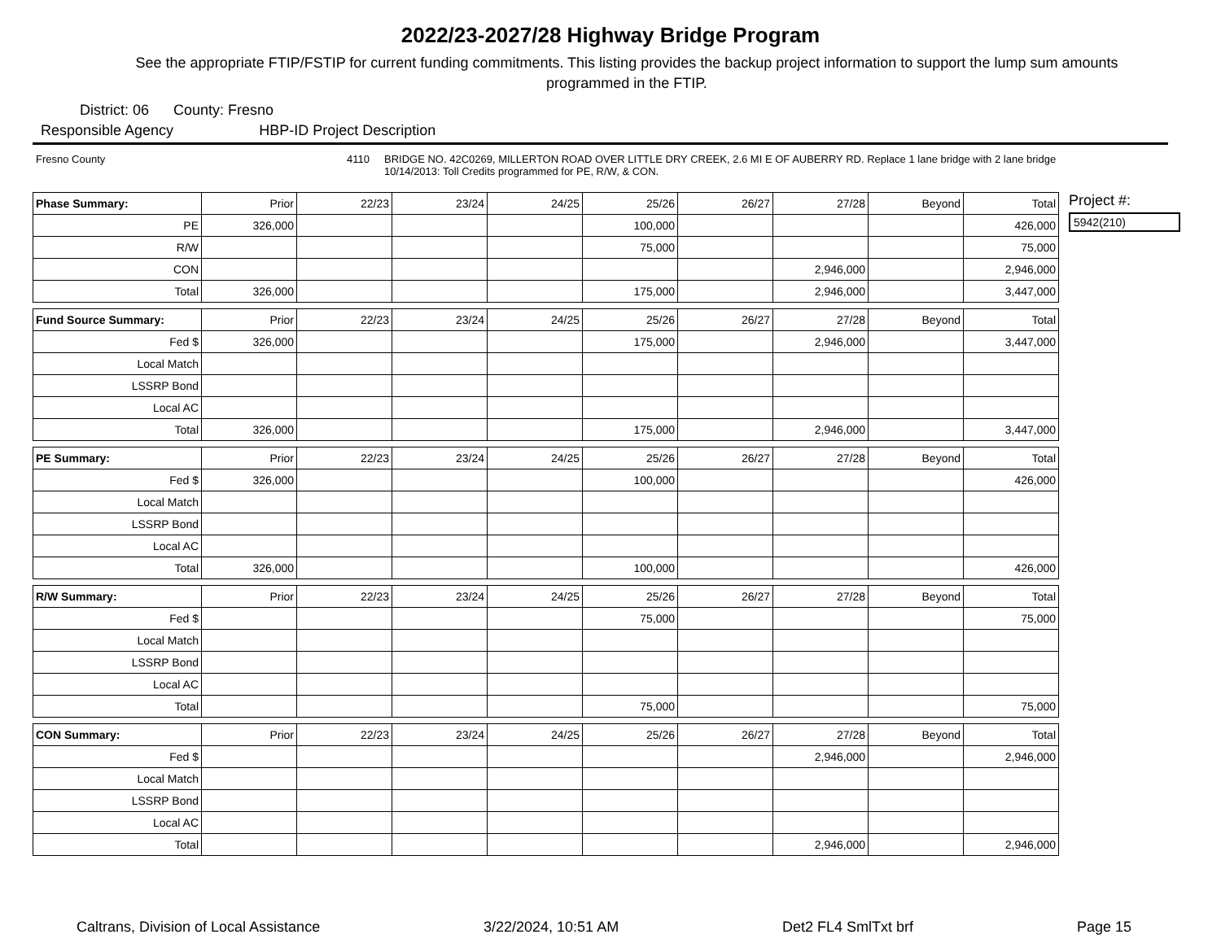2022/23-2027/28 Highway Bridge Program
See the appropriate FTIP/FSTIP for current funding commitments. This listing provides the backup project information to support the lump sum amounts programmed in the FTIP.
District: 06 County: Fresno
Responsible Agency HBP-ID Project Description
Fresno County 4110 BRIDGE NO. 42C0269, MILLERTON ROAD OVER LITTLE DRY CREEK, 2.6 MI E OF AUBERRY RD. Replace 1 lane bridge with 2 lane bridge
10/14/2013: Toll Credits programmed for PE, R/W, & CON.
| Phase Summary: | Prior | 22/23 | 23/24 | 24/25 | 25/26 | 26/27 | 27/28 | Beyond | Total |
| --- | --- | --- | --- | --- | --- | --- | --- | --- | --- |
| PE | 326,000 | | | | 100,000 | | | | 426,000 |
| R/W | | | | | 75,000 | | | | 75,000 |
| CON | | | | | | | 2,946,000 | | 2,946,000 |
| Total | 326,000 | | | | 175,000 | | 2,946,000 | | 3,447,000 |
| Fund Source Summary: | Prior | 22/23 | 23/24 | 24/25 | 25/26 | 26/27 | 27/28 | Beyond | Total |
| --- | --- | --- | --- | --- | --- | --- | --- | --- | --- |
| Fed $ | 326,000 | | | | 175,000 | | 2,946,000 | | 3,447,000 |
| Local Match | | | | | | | | | |
| LSSRP Bond | | | | | | | | | |
| Local AC | | | | | | | | | |
| Total | 326,000 | | | | 175,000 | | 2,946,000 | | 3,447,000 |
| PE Summary: | Prior | 22/23 | 23/24 | 24/25 | 25/26 | 26/27 | 27/28 | Beyond | Total |
| --- | --- | --- | --- | --- | --- | --- | --- | --- | --- |
| Fed $ | 326,000 | | | | 100,000 | | | | 426,000 |
| Local Match | | | | | | | | | |
| LSSRP Bond | | | | | | | | | |
| Local AC | | | | | | | | | |
| Total | 326,000 | | | | 100,000 | | | | 426,000 |
| R/W Summary: | Prior | 22/23 | 23/24 | 24/25 | 25/26 | 26/27 | 27/28 | Beyond | Total |
| --- | --- | --- | --- | --- | --- | --- | --- | --- | --- |
| Fed $ | | | | | 75,000 | | | | 75,000 |
| Local Match | | | | | | | | | |
| LSSRP Bond | | | | | | | | | |
| Local AC | | | | | | | | | |
| Total | | | | | 75,000 | | | | 75,000 |
| CON Summary: | Prior | 22/23 | 23/24 | 24/25 | 25/26 | 26/27 | 27/28 | Beyond | Total |
| --- | --- | --- | --- | --- | --- | --- | --- | --- | --- |
| Fed $ | | | | | | | 2,946,000 | | 2,946,000 |
| Local Match | | | | | | | | | |
| LSSRP Bond | | | | | | | | | |
| Local AC | | | | | | | | | |
| Total | | | | | | | 2,946,000 | | 2,946,000 |
Project #:
5942(210)
Caltrans, Division of Local Assistance 3/22/2024, 10:51 AM Det2 FL4 SmlTxt brf Page 15